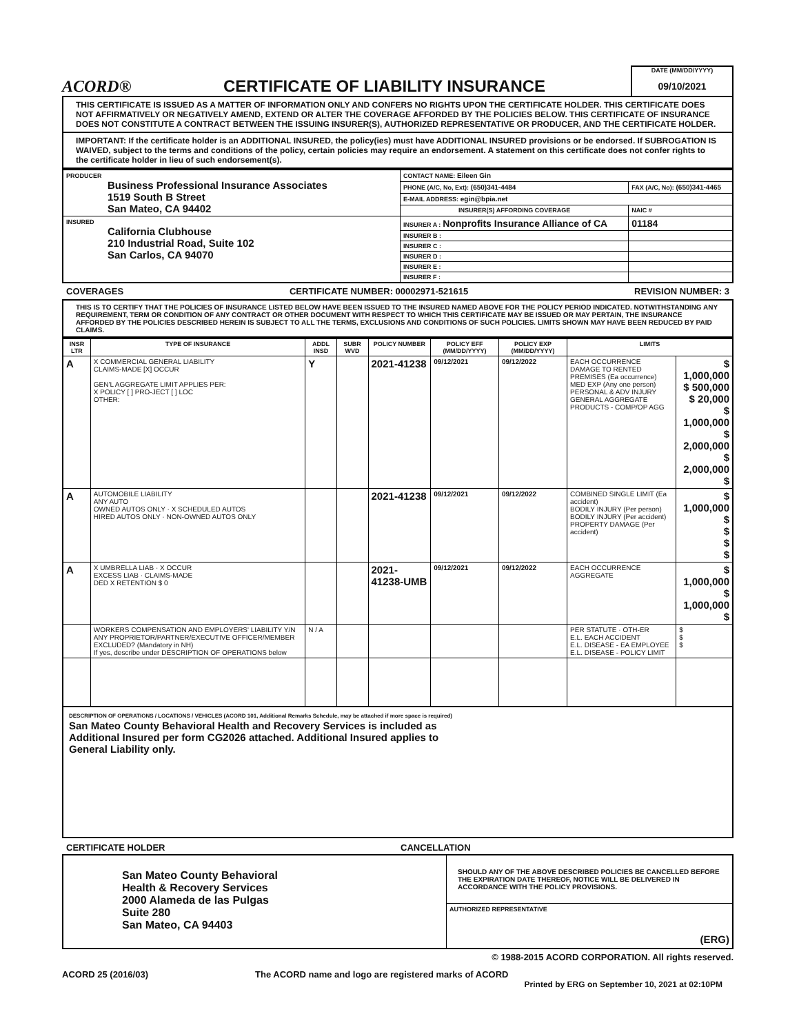ACORD®
CERTIFICATE OF LIABILITY INSURANCE
DATE (MM/DD/YYYY)
09/10/2021
THIS CERTIFICATE IS ISSUED AS A MATTER OF INFORMATION ONLY AND CONFERS NO RIGHTS UPON THE CERTIFICATE HOLDER. THIS CERTIFICATE DOES NOT AFFIRMATIVELY OR NEGATIVELY AMEND, EXTEND OR ALTER THE COVERAGE AFFORDED BY THE POLICIES BELOW. THIS CERTIFICATE OF INSURANCE DOES NOT CONSTITUTE A CONTRACT BETWEEN THE ISSUING INSURER(S), AUTHORIZED REPRESENTATIVE OR PRODUCER, AND THE CERTIFICATE HOLDER.
IMPORTANT: If the certificate holder is an ADDITIONAL INSURED, the policy(ies) must have ADDITIONAL INSURED provisions or be endorsed. If SUBROGATION IS WAIVED, subject to the terms and conditions of the policy, certain policies may require an endorsement. A statement on this certificate does not confer rights to the certificate holder in lieu of such endorsement(s).
| PRODUCER Business Professional Insurance Associates 1519 South B Street San Mateo, CA 94402 | CONTACT NAME: Eileen Gin | |
| | PHONE (A/C, No, Ext): (650)341-4484 | FAX (A/C, No): (650)341-4465 |
| | E-MAIL ADDRESS: egin@bpia.net | |
| | INSURER(S) AFFORDING COVERAGE | NAIC # |
| INSURED California Clubhouse 210 Industrial Road, Suite 102 San Carlos, CA 94070 | INSURER A : Nonprofits Insurance Alliance of CA | 01184 |
| | INSURER B : | |
| | INSURER C : | |
| | INSURER D : | |
| | INSURER E : | |
| | INSURER F : | |
COVERAGES CERTIFICATE NUMBER: 00002971-521615 REVISION NUMBER: 3
THIS IS TO CERTIFY THAT THE POLICIES OF INSURANCE LISTED BELOW HAVE BEEN ISSUED TO THE INSURED NAMED ABOVE FOR THE POLICY PERIOD INDICATED. NOTWITHSTANDING ANY REQUIREMENT, TERM OR CONDITION OF ANY CONTRACT OR OTHER DOCUMENT WITH RESPECT TO WHICH THIS CERTIFICATE MAY BE ISSUED OR MAY PERTAIN, THE INSURANCE AFFORDED BY THE POLICIES DESCRIBED HEREIN IS SUBJECT TO ALL THE TERMS, EXCLUSIONS AND CONDITIONS OF SUCH POLICIES. LIMITS SHOWN MAY HAVE BEEN REDUCED BY PAID CLAIMS.
| INSR LTR | TYPE OF INSURANCE | ADDL INSD | SUBR WVD | POLICY NUMBER | POLICY EFF (MM/DD/YYYY) | POLICY EXP (MM/DD/YYYY) | LIMITS | |
| --- | --- | --- | --- | --- | --- | --- | --- | --- |
| A | X COMMERCIAL GENERAL LIABILITY CLAIMS-MADE [X] OCCUR GEN'L AGGREGATE LIMIT APPLIES PER: X POLICY [ ] PRO-JECT [ ] LOC OTHER: | Y | | 2021-41238 | 09/12/2021 | 09/12/2022 | EACH OCCURRENCE DAMAGE TO RENTED PREMISES (Ea occurrence) MED EXP (Any one person) PERSONAL & ADV INJURY GENERAL AGGREGATE PRODUCTS - COMP/OP AGG | $ 1,000,000 $ 500,000 $ 20,000 $ 1,000,000 $ 2,000,000 $ 2,000,000 $ |
| A | AUTOMOBILE LIABILITY ANY AUTO OWNED AUTOS ONLY · X SCHEDULED AUTOS HIRED AUTOS ONLY · NON-OWNED AUTOS ONLY | | | 2021-41238 | 09/12/2021 | 09/12/2022 | COMBINED SINGLE LIMIT (Ea accident) BODILY INJURY (Per person) BODILY INJURY (Per accident) PROPERTY DAMAGE (Per accident) | $ 1,000,000 $ $ $ $ |
| A | X UMBRELLA LIAB · X OCCUR EXCESS LIAB · CLAIMS-MADE DED X RETENTION $ 0 | | | 2021-41238-UMB | 09/12/2021 | 09/12/2022 | EACH OCCURRENCE AGGREGATE | $ 1,000,000 $ 1,000,000 $ |
| | WORKERS COMPENSATION AND EMPLOYERS' LIABILITY Y/N ANY PROPRIETOR/PARTNER/EXECUTIVE OFFICER/MEMBER EXCLUDED? (Mandatory in NH) If yes, describe under DESCRIPTION OF OPERATIONS below | N / A | | | | | PER STATUTE · OTH-ER E.L. EACH ACCIDENT E.L. DISEASE - EA EMPLOYEE E.L. DISEASE - POLICY LIMIT | $ $ $ |
DESCRIPTION OF OPERATIONS / LOCATIONS / VEHICLES (ACORD 101, Additional Remarks Schedule, may be attached if more space is required)
San Mateo County Behavioral Health and Recovery Services is included as
Additional Insured per form CG2026 attached. Additional Insured applies to
General Liability only.
CERTIFICATE HOLDER CANCELLATION
| San Mateo County Behavioral Health & Recovery Services 2000 Alameda de las Pulgas Suite 280 San Mateo, CA 94403 | SHOULD ANY OF THE ABOVE DESCRIBED POLICIES BE CANCELLED BEFORE THE EXPIRATION DATE THEREOF, NOTICE WILL BE DELIVERED IN ACCORDANCE WITH THE POLICY PROVISIONS. |
| | AUTHORIZED REPRESENTATIVE (ERG) |
© 1988-2015 ACORD CORPORATION. All rights reserved.
ACORD 25 (2016/03) The ACORD name and logo are registered marks of ACORD
Printed by ERG on September 10, 2021 at 02:10PM